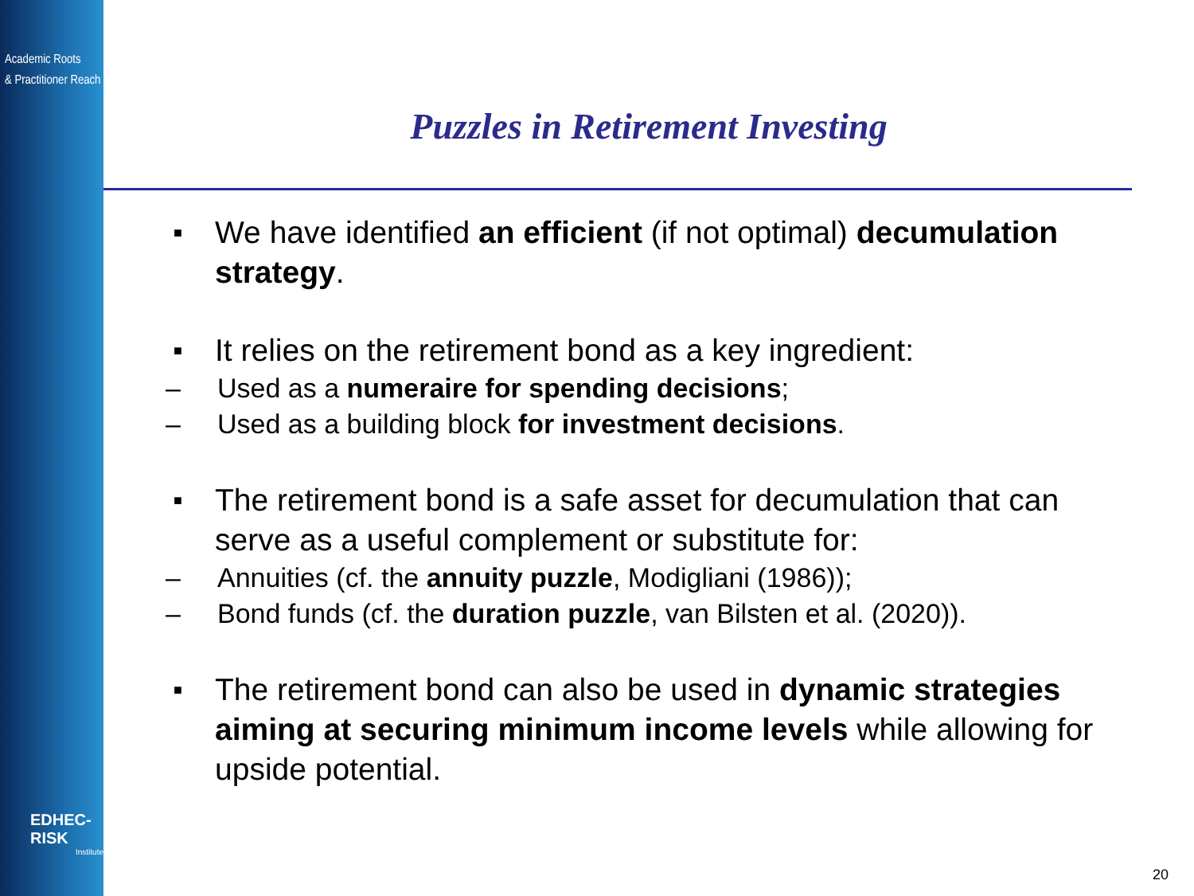Academic Roots
& Practitioner Reach
EDHEC-RISK
Institute
Puzzles in Retirement Investing
■ We have identified an efficient (if not optimal) decumulation strategy.
■
It relies on the retirement bond as a key ingredient:
– Used as a numeraire for spending decisions;
– Used as a building block for investment decisions.
■
The retirement bond is a safe asset for decumulation that can serve as a useful complement or substitute for:
– Annuities (cf. the annuity puzzle, Modigliani (1986));
– Bond funds (cf. the duration puzzle, van Bilsten et al. (2020)).
■ The retirement bond can also be used in dynamic strategies aiming at securing minimum income levels while allowing for upside potential.
20